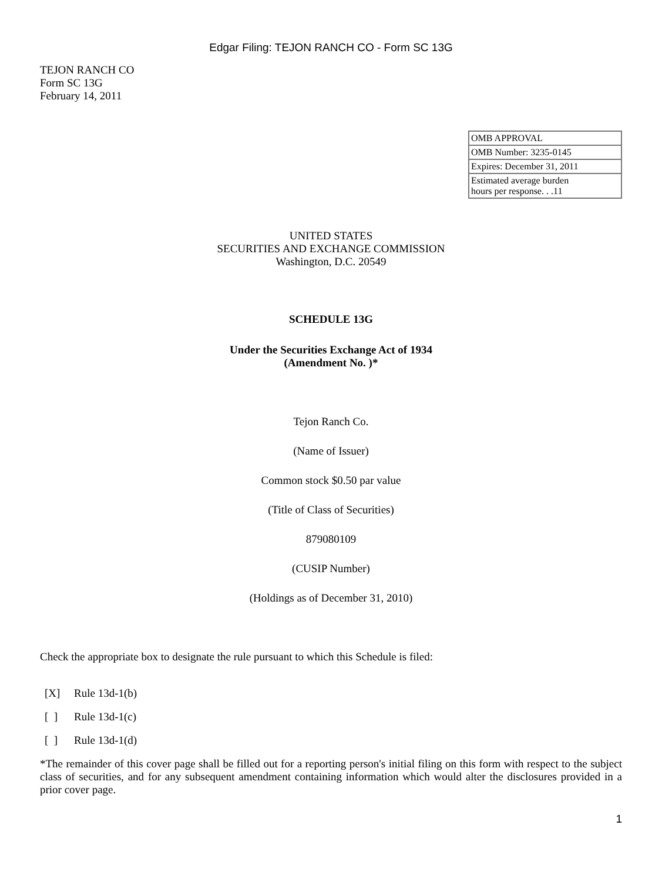Edgar Filing: TEJON RANCH CO - Form SC 13G
TEJON RANCH CO
Form SC 13G
February 14, 2011
| OMB APPROVAL |
| OMB Number: 3235-0145 |
| Expires: December 31, 2011 |
| Estimated average burden hours per response. . .11 |
UNITED STATES
SECURITIES AND EXCHANGE COMMISSION
Washington, D.C. 20549
SCHEDULE 13G
Under the Securities Exchange Act of 1934
(Amendment No. )*
Tejon Ranch Co.
(Name of Issuer)
Common stock $0.50 par value
(Title of Class of Securities)
879080109
(CUSIP Number)
(Holdings as of December 31, 2010)
Check the appropriate box to designate the rule pursuant to which this Schedule is filed:
[X] Rule 13d-1(b)
[ ] Rule 13d-1(c)
[ ] Rule 13d-1(d)
*The remainder of this cover page shall be filled out for a reporting person's initial filing on this form with respect to the subject class of securities, and for any subsequent amendment containing information which would alter the disclosures provided in a prior cover page.
1